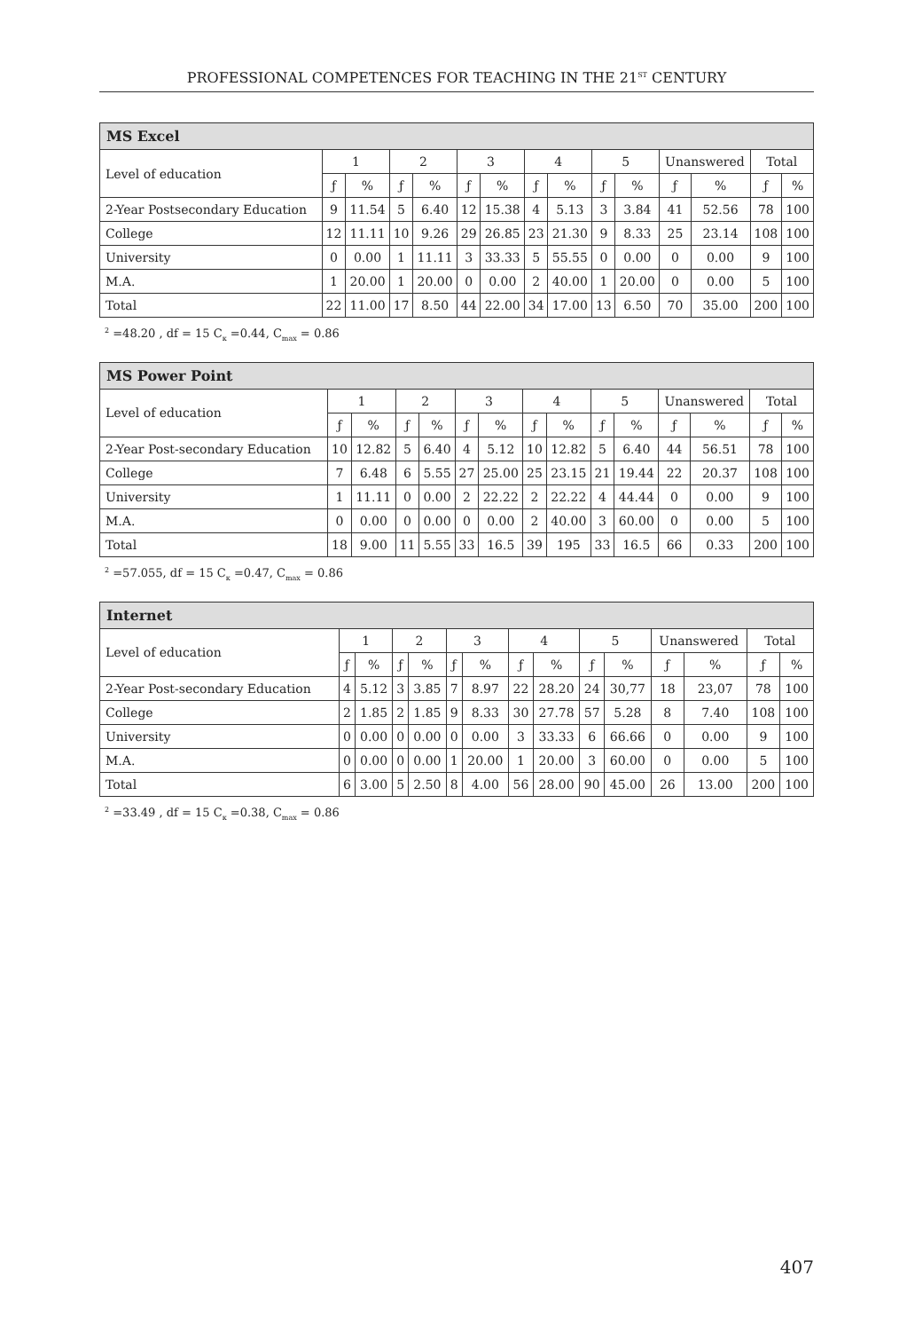PROFESSIONAL COMPETENCES FOR TEACHING IN THE 21<sup>ST</sup> CENTURY
| MS Excel | | | | | | | | | | | | | | |
| --- | --- | --- | --- | --- | --- | --- | --- | --- | --- | --- | --- | --- | --- | --- |
| Level of education | 1 | | 2 | | 3 | | 4 | | 5 | | Unanswered | | Total | |
| | ƒ | % | ƒ | % | ƒ | % | ƒ | % | ƒ | % | ƒ | % | ƒ | % |
| 2-Year Postsecondary Education | 9 | 11.54 | 5 | 6.40 | 12 | 15.38 | 4 | 5.13 | 3 | 3.84 | 41 | 52.56 | 78 | 100 |
| College | 12 | 11.11 | 10 | 9.26 | 29 | 26.85 | 23 | 21.30 | 9 | 8.33 | 25 | 23.14 | 108 | 100 |
| University | 0 | 0.00 | 1 | 11.11 | 3 | 33.33 | 5 | 55.55 | 0 | 0.00 | 0 | 0.00 | 9 | 100 |
| M.A. | 1 | 20.00 | 1 | 20.00 | 0 | 0.00 | 2 | 40.00 | 1 | 20.00 | 0 | 0.00 | 5 | 100 |
| Total | 22 | 11.00 | 17 | 8.50 | 44 | 22.00 | 34 | 17.00 | 13 | 6.50 | 70 | 35.00 | 200 | 100 |
<sup>2</sup> =48.20 , df = 15 C<sub>κ</sub> =0.44, C<sub>max</sub> = 0.86
| MS Power Point | | | | | | | | | | | | | | |
| --- | --- | --- | --- | --- | --- | --- | --- | --- | --- | --- | --- | --- | --- | --- |
| Level of education | 1 | | 2 | | 3 | | 4 | | 5 | | Unanswered | | Total | |
| | ƒ | % | ƒ | % | ƒ | % | ƒ | % | ƒ | % | ƒ | % | ƒ | % |
| 2-Year Post-secondary Education | 10 | 12.82 | 5 | 6.40 | 4 | 5.12 | 10 | 12.82 | 5 | 6.40 | 44 | 56.51 | 78 | 100 |
| College | 7 | 6.48 | 6 | 5.55 | 27 | 25.00 | 25 | 23.15 | 21 | 19.44 | 22 | 20.37 | 108 | 100 |
| University | 1 | 11.11 | 0 | 0.00 | 2 | 22.22 | 2 | 22.22 | 4 | 44.44 | 0 | 0.00 | 9 | 100 |
| M.A. | 0 | 0.00 | 0 | 0.00 | 0 | 0.00 | 2 | 40.00 | 3 | 60.00 | 0 | 0.00 | 5 | 100 |
| Total | 18 | 9.00 | 11 | 5.55 | 33 | 16.5 | 39 | 195 | 33 | 16.5 | 66 | 0.33 | 200 | 100 |
<sup>2</sup> =57.055, df = 15 C<sub>κ</sub> =0.47, C<sub>max</sub> = 0.86
| Internet | | | | | | | | | | | | | | |
| --- | --- | --- | --- | --- | --- | --- | --- | --- | --- | --- | --- | --- | --- | --- |
| Level of education | 1 | | 2 | | 3 | | 4 | | 5 | | Unanswered | | Total | |
| | ƒ | % | ƒ | % | ƒ | % | ƒ | % | ƒ | % | ƒ | % | ƒ | % |
| 2-Year Post-secondary Education | 4 | 5.12 | 3 | 3.85 | 7 | 8.97 | 22 | 28.20 | 24 | 30,77 | 18 | 23,07 | 78 | 100 |
| College | 2 | 1.85 | 2 | 1.85 | 9 | 8.33 | 30 | 27.78 | 57 | 5.28 | 8 | 7.40 | 108 | 100 |
| University | 0 | 0.00 | 0 | 0.00 | 0 | 0.00 | 3 | 33.33 | 6 | 66.66 | 0 | 0.00 | 9 | 100 |
| M.A. | 0 | 0.00 | 0 | 0.00 | 1 | 20.00 | 1 | 20.00 | 3 | 60.00 | 0 | 0.00 | 5 | 100 |
| Total | 6 | 3.00 | 5 | 2.50 | 8 | 4.00 | 56 | 28.00 | 90 | 45.00 | 26 | 13.00 | 200 | 100 |
<sup>2</sup> =33.49 , df = 15 C<sub>κ</sub> =0.38, C<sub>max</sub> = 0.86
407